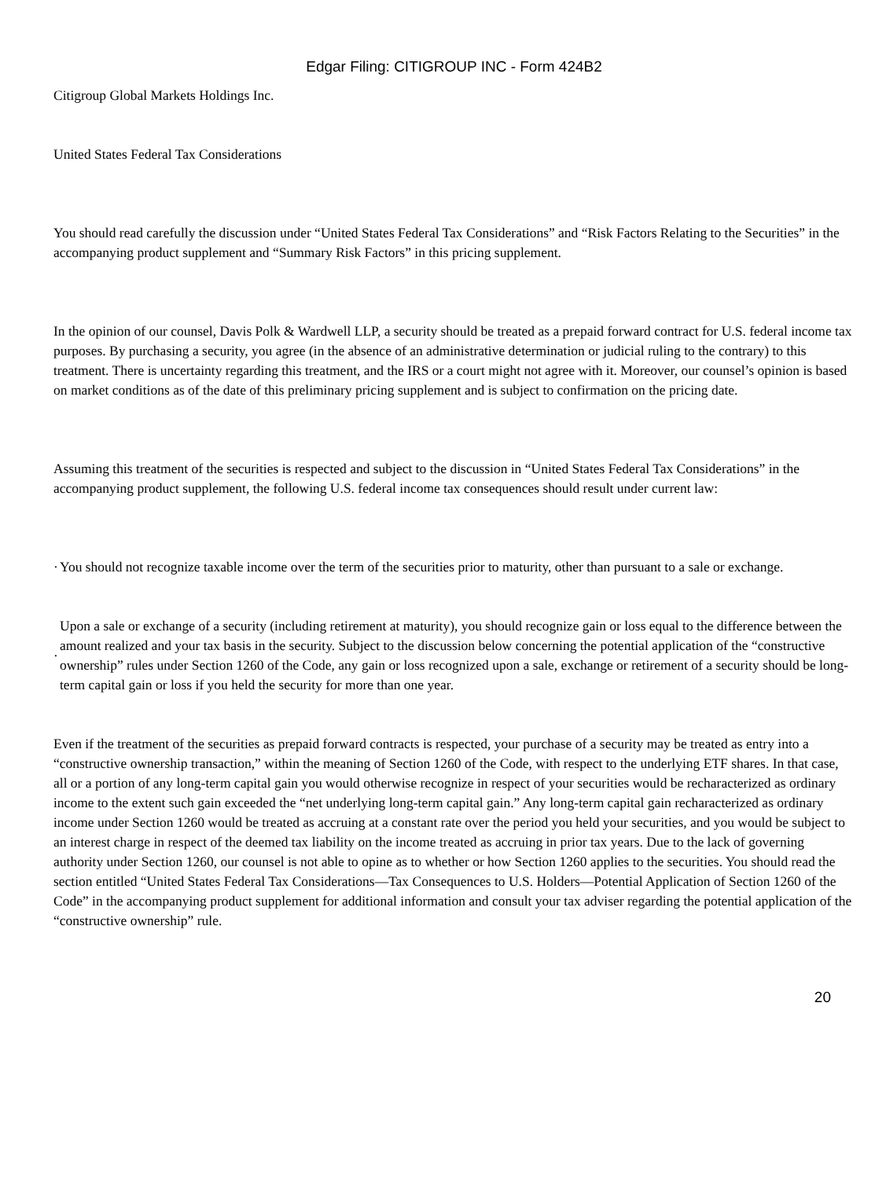Edgar Filing: CITIGROUP INC - Form 424B2
Citigroup Global Markets Holdings Inc.
United States Federal Tax Considerations
You should read carefully the discussion under “United States Federal Tax Considerations” and “Risk Factors Relating to the Securities” in the accompanying product supplement and “Summary Risk Factors” in this pricing supplement.
In the opinion of our counsel, Davis Polk & Wardwell LLP, a security should be treated as a prepaid forward contract for U.S. federal income tax purposes. By purchasing a security, you agree (in the absence of an administrative determination or judicial ruling to the contrary) to this treatment. There is uncertainty regarding this treatment, and the IRS or a court might not agree with it. Moreover, our counsel’s opinion is based on market conditions as of the date of this preliminary pricing supplement and is subject to confirmation on the pricing date.
Assuming this treatment of the securities is respected and subject to the discussion in “United States Federal Tax Considerations” in the accompanying product supplement, the following U.S. federal income tax consequences should result under current law:
·
You should not recognize taxable income over the term of the securities prior to maturity, other than pursuant to a sale or exchange.
·
Upon a sale or exchange of a security (including retirement at maturity), you should recognize gain or loss equal to the difference between the amount realized and your tax basis in the security. Subject to the discussion below concerning the potential application of the “constructive ownership” rules under Section 1260 of the Code, any gain or loss recognized upon a sale, exchange or retirement of a security should be long-term capital gain or loss if you held the security for more than one year.
Even if the treatment of the securities as prepaid forward contracts is respected, your purchase of a security may be treated as entry into a “constructive ownership transaction,” within the meaning of Section 1260 of the Code, with respect to the underlying ETF shares. In that case, all or a portion of any long-term capital gain you would otherwise recognize in respect of your securities would be recharacterized as ordinary income to the extent such gain exceeded the “net underlying long-term capital gain.” Any long-term capital gain recharacterized as ordinary income under Section 1260 would be treated as accruing at a constant rate over the period you held your securities, and you would be subject to an interest charge in respect of the deemed tax liability on the income treated as accruing in prior tax years. Due to the lack of governing authority under Section 1260, our counsel is not able to opine as to whether or how Section 1260 applies to the securities. You should read the section entitled “United States Federal Tax Considerations—Tax Consequences to U.S. Holders—Potential Application of Section 1260 of the Code” in the accompanying product supplement for additional information and consult your tax adviser regarding the potential application of the “constructive ownership” rule.
20